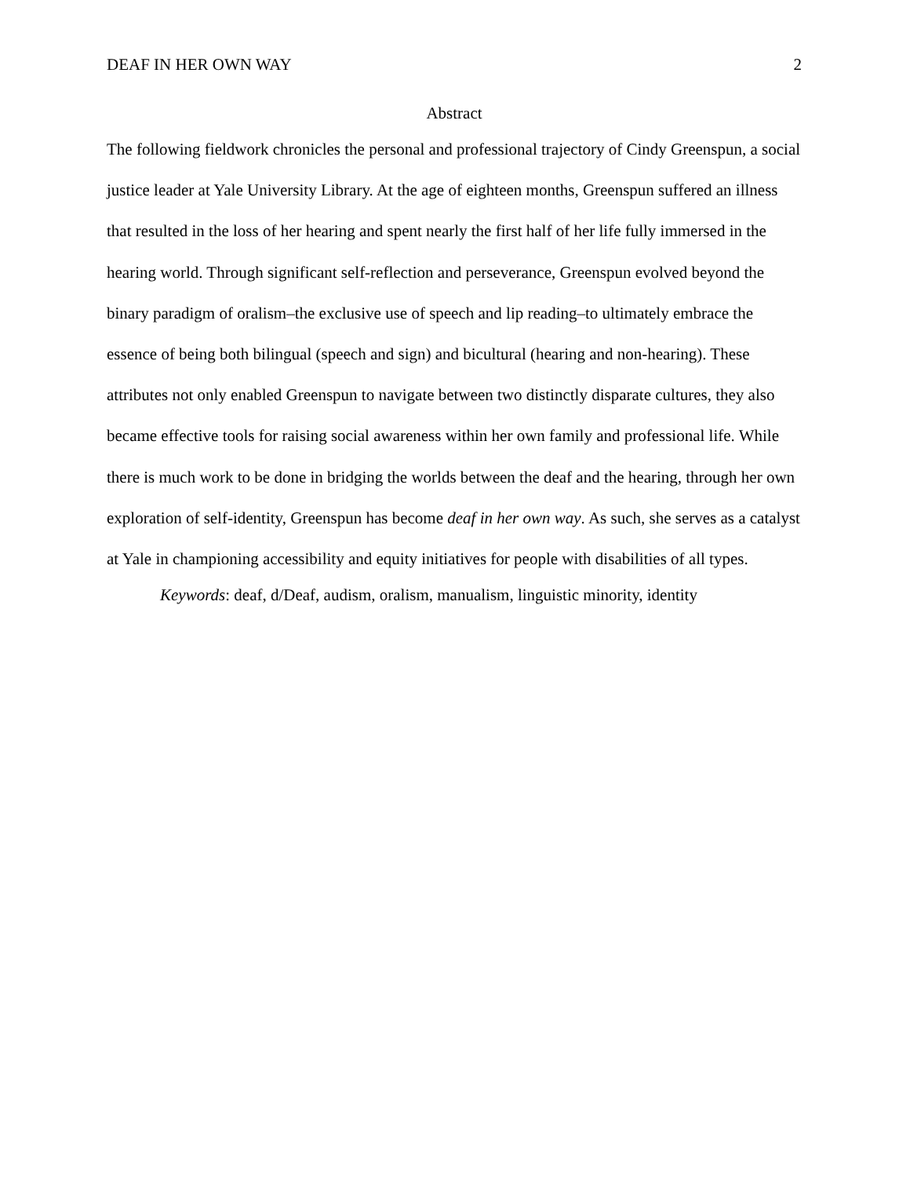DEAF IN HER OWN WAY 2
Abstract
The following fieldwork chronicles the personal and professional trajectory of Cindy Greenspun, a social justice leader at Yale University Library. At the age of eighteen months, Greenspun suffered an illness that resulted in the loss of her hearing and spent nearly the first half of her life fully immersed in the hearing world. Through significant self-reflection and perseverance, Greenspun evolved beyond the binary paradigm of oralism–the exclusive use of speech and lip reading–to ultimately embrace the essence of being both bilingual (speech and sign) and bicultural (hearing and non-hearing). These attributes not only enabled Greenspun to navigate between two distinctly disparate cultures, they also became effective tools for raising social awareness within her own family and professional life. While there is much work to be done in bridging the worlds between the deaf and the hearing, through her own exploration of self-identity, Greenspun has become deaf in her own way. As such, she serves as a catalyst at Yale in championing accessibility and equity initiatives for people with disabilities of all types.
Keywords: deaf, d/Deaf, audism, oralism, manualism, linguistic minority, identity